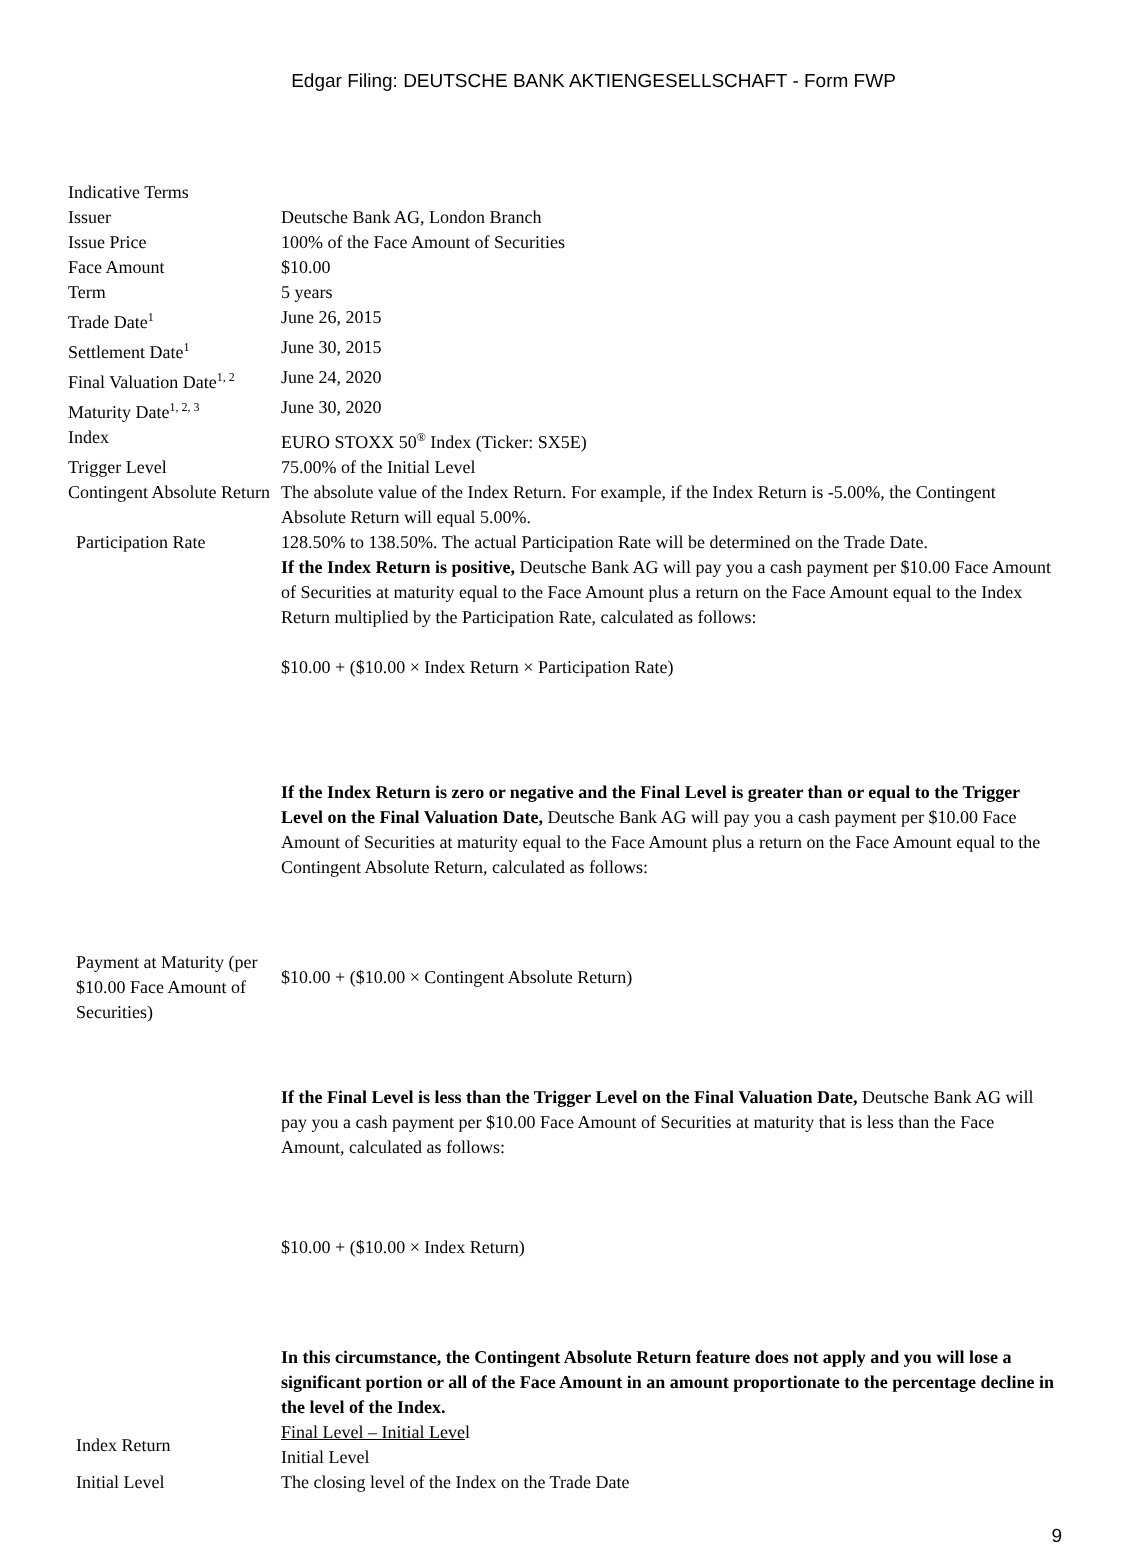Edgar Filing: DEUTSCHE BANK AKTIENGESELLSCHAFT - Form FWP
| Indicative Terms | |
| Issuer | Deutsche Bank AG, London Branch |
| Issue Price | 100% of the Face Amount of Securities |
| Face Amount | $10.00 |
| Term | 5 years |
| Trade Date<sup>1</sup> | June 26, 2015 |
| Settlement Date<sup>1</sup> | June 30, 2015 |
| Final Valuation Date<sup>1, 2</sup> | June 24, 2020 |
| Maturity Date<sup>1, 2, 3</sup> | June 30, 2020 |
| Index | EURO STOXX 50<sup>®</sup> Index (Ticker: SX5E) |
| Trigger Level | 75.00% of the Initial Level |
| Contingent Absolute Return | The absolute value of the Index Return. For example, if the Index Return is -5.00%, the Contingent Absolute Return will equal 5.00%. |
| Participation Rate | 128.50% to 138.50%. The actual Participation Rate will be determined on the Trade Date. |
| Payment at Maturity (per $10.00 Face Amount of Securities) | If the Index Return is positive, Deutsche Bank AG will pay you a cash payment per $10.00 Face Amount of Securities at maturity equal to the Face Amount plus a return on the Face Amount equal to the Index Return multiplied by the Participation Rate, calculated as follows: $10.00 + ($10.00 × Index Return × Participation Rate) If the Index Return is zero or negative and the Final Level is greater than or equal to the Trigger Level on the Final Valuation Date, Deutsche Bank AG will pay you a cash payment per $10.00 Face Amount of Securities at maturity equal to the Face Amount plus a return on the Face Amount equal to the Contingent Absolute Return, calculated as follows: $10.00 + ($10.00 × Contingent Absolute Return) If the Final Level is less than the Trigger Level on the Final Valuation Date, Deutsche Bank AG will pay you a cash payment per $10.00 Face Amount of Securities at maturity that is less than the Face Amount, calculated as follows: $10.00 + ($10.00 × Index Return) In this circumstance, the Contingent Absolute Return feature does not apply and you will lose a significant portion or all of the Face Amount in an amount proportionate to the percentage decline in the level of the Index. |
| Index Return | Final Level – Initial Leve l Initial Level |
| Initial Level | The closing level of the Index on the Trade Date |
9